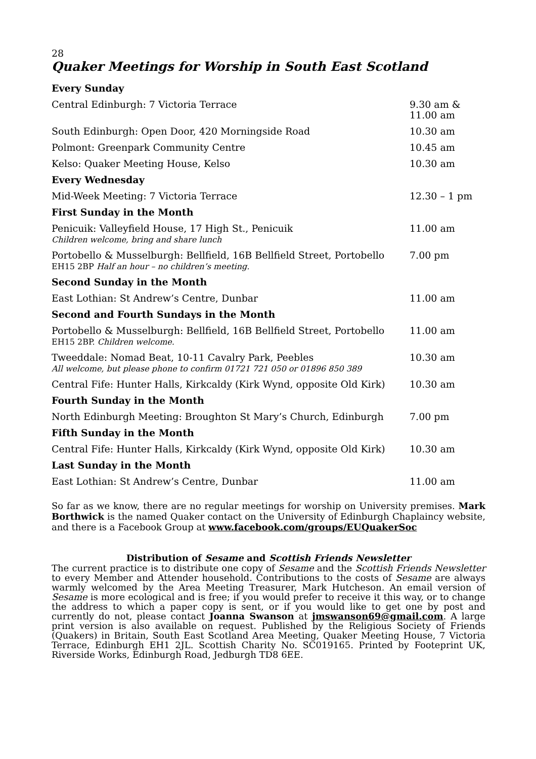28
Quaker Meetings for Worship in South East Scotland
| Every Sunday | |
| Central Edinburgh: 7 Victoria Terrace | 9.30 am & 11.00 am |
| South Edinburgh: Open Door, 420 Morningside Road | 10.30 am |
| Polmont: Greenpark Community Centre | 10.45 am |
| Kelso: Quaker Meeting House, Kelso | 10.30 am |
| Every Wednesday | |
| Mid-Week Meeting: 7 Victoria Terrace | 12.30 – 1 pm |
| First Sunday in the Month | |
| Penicuik: Valleyfield House, 17 High St., Penicuik Children welcome, bring and share lunch | 11.00 am |
| Portobello & Musselburgh: Bellfield, 16B Bellfield Street, Portobello EH15 2BP Half an hour – no children’s meeting. | 7.00 pm |
| Second Sunday in the Month | |
| East Lothian: St Andrew’s Centre, Dunbar | 11.00 am |
| Second and Fourth Sundays in the Month | |
| Portobello & Musselburgh: Bellfield, 16B Bellfield Street, Portobello EH15 2BP. Children welcome. | 11.00 am |
| Tweeddale: Nomad Beat, 10-11 Cavalry Park, Peebles All welcome, but please phone to confirm 01721 721 050 or 01896 850 389 | 10.30 am |
| Central Fife: Hunter Halls, Kirkcaldy (Kirk Wynd, opposite Old Kirk) | 10.30 am |
| Fourth Sunday in the Month | |
| North Edinburgh Meeting: Broughton St Mary’s Church, Edinburgh | 7.00 pm |
| Fifth Sunday in the Month | |
| Central Fife: Hunter Halls, Kirkcaldy (Kirk Wynd, opposite Old Kirk) | 10.30 am |
| Last Sunday in the Month | |
| East Lothian: St Andrew’s Centre, Dunbar | 11.00 am |
So far as we know, there are no regular meetings for worship on University premises. Mark Borthwick is the named Quaker contact on the University of Edinburgh Chaplaincy website, and there is a Facebook Group at www.facebook.com/groups/EUQuakerSoc
Distribution of Sesame and Scottish Friends Newsletter
The current practice is to distribute one copy of Sesame and the Scottish Friends Newsletter to every Member and Attender household. Contributions to the costs of Sesame are always warmly welcomed by the Area Meeting Treasurer, Mark Hutcheson. An email version of Sesame is more ecological and is free; if you would prefer to receive it this way, or to change the address to which a paper copy is sent, or if you would like to get one by post and currently do not, please contact Joanna Swanson at jmswanson69@gmail.com. A large print version is also available on request. Published by the Religious Society of Friends (Quakers) in Britain, South East Scotland Area Meeting, Quaker Meeting House, 7 Victoria Terrace, Edinburgh EH1 2JL. Scottish Charity No. SC019165. Printed by Footeprint UK, Riverside Works, Edinburgh Road, Jedburgh TD8 6EE.